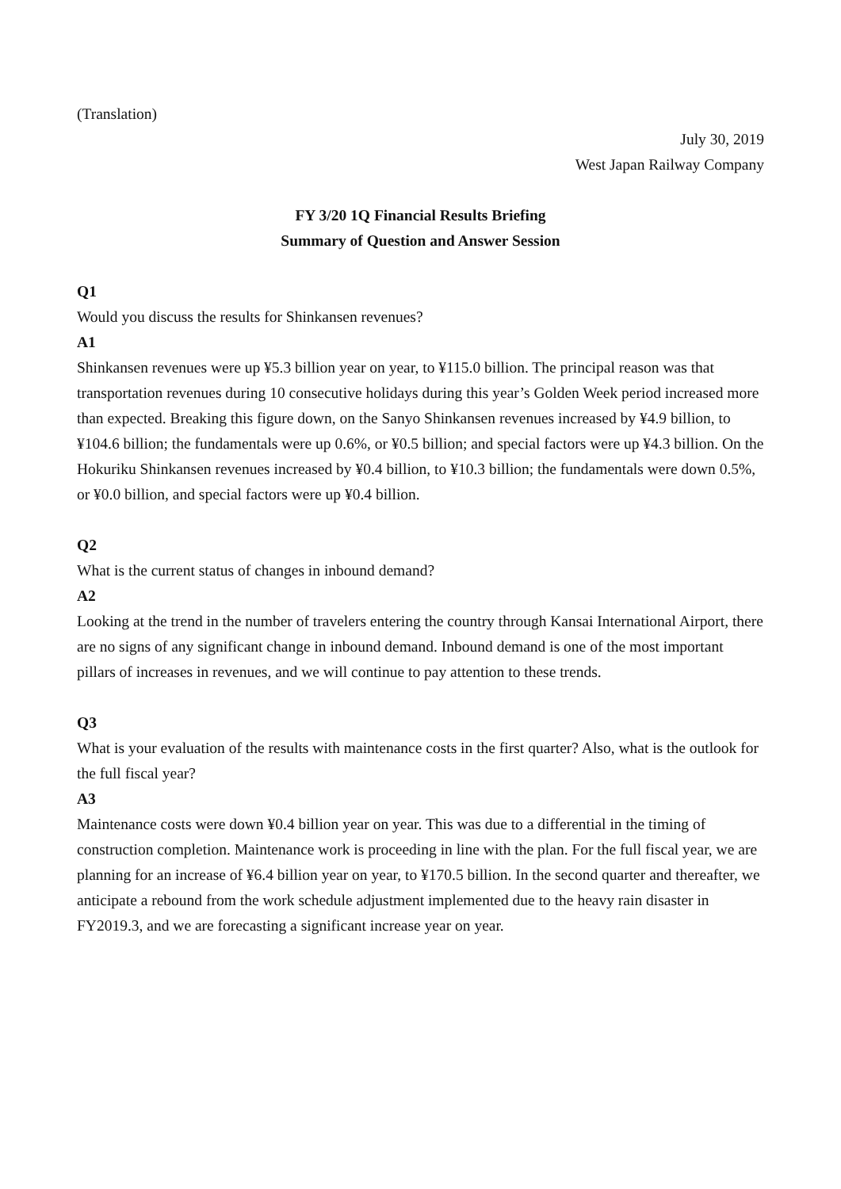(Translation)
July 30, 2019
West Japan Railway Company
FY 3/20 1Q Financial Results Briefing
Summary of Question and Answer Session
Q1
Would you discuss the results for Shinkansen revenues?
A1
Shinkansen revenues were up ¥5.3 billion year on year, to ¥115.0 billion. The principal reason was that transportation revenues during 10 consecutive holidays during this year’s Golden Week period increased more than expected. Breaking this figure down, on the Sanyo Shinkansen revenues increased by ¥4.9 billion, to ¥104.6 billion; the fundamentals were up 0.6%, or ¥0.5 billion; and special factors were up ¥4.3 billion. On the Hokuriku Shinkansen revenues increased by ¥0.4 billion, to ¥10.3 billion; the fundamentals were down 0.5%, or ¥0.0 billion, and special factors were up ¥0.4 billion.
Q2
What is the current status of changes in inbound demand?
A2
Looking at the trend in the number of travelers entering the country through Kansai International Airport, there are no signs of any significant change in inbound demand. Inbound demand is one of the most important pillars of increases in revenues, and we will continue to pay attention to these trends.
Q3
What is your evaluation of the results with maintenance costs in the first quarter? Also, what is the outlook for the full fiscal year?
A3
Maintenance costs were down ¥0.4 billion year on year. This was due to a differential in the timing of construction completion. Maintenance work is proceeding in line with the plan. For the full fiscal year, we are planning for an increase of ¥6.4 billion year on year, to ¥170.5 billion. In the second quarter and thereafter, we anticipate a rebound from the work schedule adjustment implemented due to the heavy rain disaster in FY2019.3, and we are forecasting a significant increase year on year.